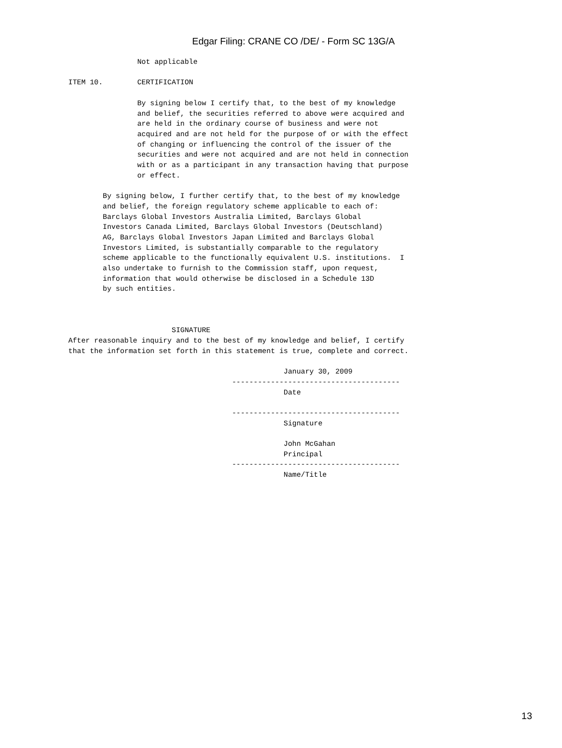Edgar Filing: CRANE CO /DE/ - Form SC 13G/A
                Not applicable

ITEM 10.        CERTIFICATION

                By signing below I certify that, to the best of my knowledge
                and belief, the securities referred to above were acquired and
                are held in the ordinary course of business and were not
                acquired and are not held for the purpose of or with the effect
                of changing or influencing the control of the issuer of the
                securities and were not acquired and are not held in connection
                with or as a participant in any transaction having that purpose
                or effect.

        By signing below, I further certify that, to the best of my knowledge
        and belief, the foreign regulatory scheme applicable to each of:
        Barclays Global Investors Australia Limited, Barclays Global
        Investors Canada Limited, Barclays Global Investors (Deutschland)
        AG, Barclays Global Investors Japan Limited and Barclays Global
        Investors Limited, is substantially comparable to the regulatory
        scheme applicable to the functionally equivalent U.S. institutions.  I
        also undertake to furnish to the Commission staff, upon request,
        information that would otherwise be disclosed in a Schedule 13D
        by such entities.



                        SIGNATURE
After reasonable inquiry and to the best of my knowledge and belief, I certify
that the information set forth in this statement is true, complete and correct.

                                                  January 30, 2009
                                      ---------------------------------------
                                                  Date

                                      ---------------------------------------
                                                  Signature

                                                  John McGahan
                                                  Principal
                                      ---------------------------------------
                                                  Name/Title
13